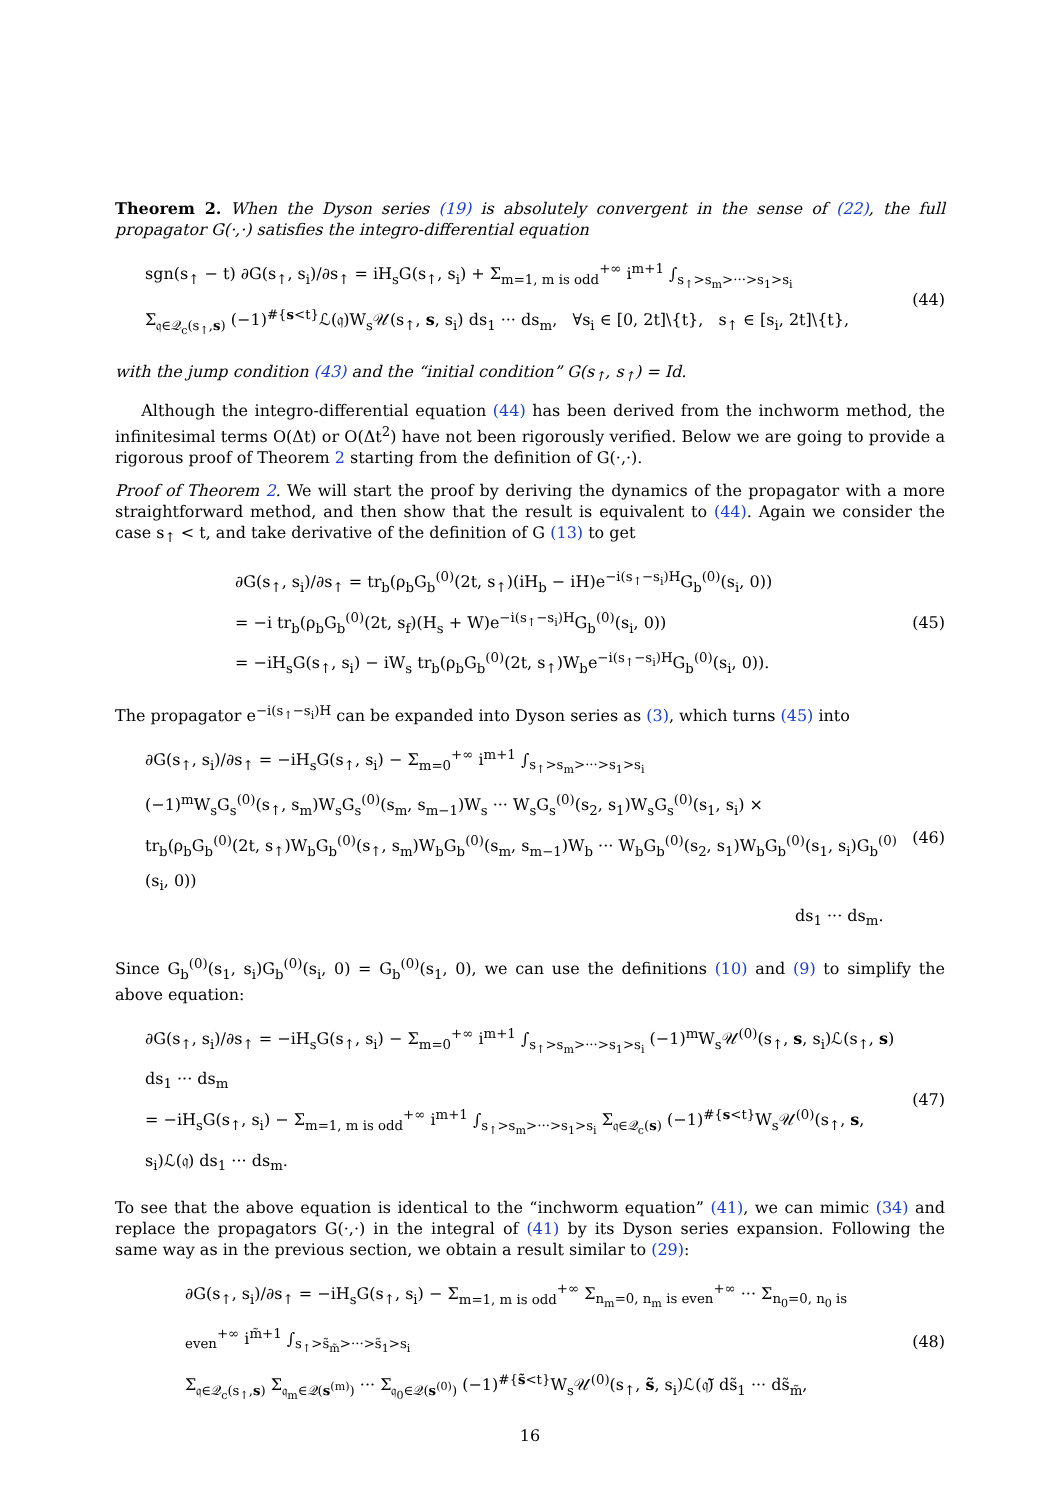Theorem 2. When the Dyson series (19) is absolutely convergent in the sense of (22), the full propagator G(·,·) satisfies the integro-differential equation
sgn(s<sub>↑</sub> − t) ∂G(s<sub>↑</sub>, s<sub>i</sub>)/∂s<sub>↑</sub> = iH<sub>s</sub>G(s<sub>↑</sub>, s<sub>i</sub>) + Σ<sub>m=1, m is odd</sub><sup>+∞</sup> i<sup>m+1</sup> ∫<sub>s<sub>↑</sub>>s<sub>m</sub>>···>s<sub>1</sub>>s<sub>i</sub></sub>
Σ<sub>𝔮∈𝒬<sub>c</sub>(s<sub>↑</sub>,s)</sub> (−1)<sup>#{s<t}</sup>ℒ(𝔮)W<sub>s</sub>𝒰(s<sub>↑</sub>, s, s<sub>i</sub>) ds<sub>1</sub> ··· ds<sub>m</sub>, ∀s<sub>i</sub> ∈ [0, 2t]\{t}, s<sub>↑</sub> ∈ [s<sub>i</sub>, 2t]\{t},
(44)
with the jump condition (43) and the “initial condition” G(s<sub>↑</sub>, s<sub>↑</sub>) = Id.
Although the integro-differential equation (44) has been derived from the inchworm method, the infinitesimal terms O(Δt) or O(Δt<sup>2</sup>) have not been rigorously verified. Below we are going to provide a rigorous proof of Theorem 2 starting from the definition of G(·,·).
Proof of Theorem 2. We will start the proof by deriving the dynamics of the propagator with a more straightforward method, and then show that the result is equivalent to (44). Again we consider the case s<sub>↑</sub> < t, and take derivative of the definition of G (13) to get
∂G(s<sub>↑</sub>, s<sub>i</sub>)/∂s<sub>↑</sub> = tr<sub>b</sub>(ρ<sub>b</sub>G<sub>b</sub><sup>(0)</sup>(2t, s<sub>↑</sub>)(iH<sub>b</sub> − iH)e<sup>−i(s<sub>↑</sub>−s<sub>i</sub>)H</sup>G<sub>b</sub><sup>(0)</sup>(s<sub>i</sub>, 0))
= −i tr<sub>b</sub>(ρ<sub>b</sub>G<sub>b</sub><sup>(0)</sup>(2t, s<sub>f</sub>)(H<sub>s</sub> + W)e<sup>−i(s<sub>↑</sub>−s<sub>i</sub>)H</sup>G<sub>b</sub><sup>(0)</sup>(s<sub>i</sub>, 0))
= −iH<sub>s</sub>G(s<sub>↑</sub>, s<sub>i</sub>) − iW<sub>s</sub> tr<sub>b</sub>(ρ<sub>b</sub>G<sub>b</sub><sup>(0)</sup>(2t, s<sub>↑</sub>)W<sub>b</sub>e<sup>−i(s<sub>↑</sub>−s<sub>i</sub>)H</sup>G<sub>b</sub><sup>(0)</sup>(s<sub>i</sub>, 0)).
(45)
The propagator e<sup>−i(s<sub>↑</sub>−s<sub>i</sub>)H</sup> can be expanded into Dyson series as (3), which turns (45) into
∂G(s<sub>↑</sub>, s<sub>i</sub>)/∂s<sub>↑</sub> = −iH<sub>s</sub>G(s<sub>↑</sub>, s<sub>i</sub>) − Σ<sub>m=0</sub><sup>+∞</sup> i<sup>m+1</sup> ∫<sub>s<sub>↑</sub>>s<sub>m</sub>>···>s<sub>1</sub>>s<sub>i</sub></sub>
(−1)<sup>m</sup>W<sub>s</sub>G<sub>s</sub><sup>(0)</sup>(s<sub>↑</sub>, s<sub>m</sub>)W<sub>s</sub>G<sub>s</sub><sup>(0)</sup>(s<sub>m</sub>, s<sub>m−1</sub>)W<sub>s</sub> ··· W<sub>s</sub>G<sub>s</sub><sup>(0)</sup>(s<sub>2</sub>, s<sub>1</sub>)W<sub>s</sub>G<sub>s</sub><sup>(0)</sup>(s<sub>1</sub>, s<sub>i</sub>) ×
tr<sub>b</sub>(ρ<sub>b</sub>G<sub>b</sub><sup>(0)</sup>(2t, s<sub>↑</sub>)W<sub>b</sub>G<sub>b</sub><sup>(0)</sup>(s<sub>↑</sub>, s<sub>m</sub>)W<sub>b</sub>G<sub>b</sub><sup>(0)</sup>(s<sub>m</sub>, s<sub>m−1</sub>)W<sub>b</sub> ··· W<sub>b</sub>G<sub>b</sub><sup>(0)</sup>(s<sub>2</sub>, s<sub>1</sub>)W<sub>b</sub>G<sub>b</sub><sup>(0)</sup>(s<sub>1</sub>, s<sub>i</sub>)G<sub>b</sub><sup>(0)</sup>(s<sub>i</sub>, 0))
ds<sub>1</sub> ··· ds<sub>m</sub>.
(46)
Since G<sub>b</sub><sup>(0)</sup>(s<sub>1</sub>, s<sub>i</sub>)G<sub>b</sub><sup>(0)</sup>(s<sub>i</sub>, 0) = G<sub>b</sub><sup>(0)</sup>(s<sub>1</sub>, 0), we can use the definitions (10) and (9) to simplify the above equation:
∂G(s<sub>↑</sub>, s<sub>i</sub>)/∂s<sub>↑</sub> = −iH<sub>s</sub>G(s<sub>↑</sub>, s<sub>i</sub>) − Σ<sub>m=0</sub><sup>+∞</sup> i<sup>m+1</sup> ∫<sub>s<sub>↑</sub>>s<sub>m</sub>>···>s<sub>1</sub>>s<sub>i</sub></sub> (−1)<sup>m</sup>W<sub>s</sub>𝒰<sup>(0)</sup>(s<sub>↑</sub>, s, s<sub>i</sub>)ℒ(s<sub>↑</sub>, s) ds<sub>1</sub> ··· ds<sub>m</sub>
= −iH<sub>s</sub>G(s<sub>↑</sub>, s<sub>i</sub>) − Σ<sub>m=1, m is odd</sub><sup>+∞</sup> i<sup>m+1</sup> ∫<sub>s<sub>↑</sub>>s<sub>m</sub>>···>s<sub>1</sub>>s<sub>i</sub></sub> Σ<sub>𝔮∈𝒬<sub>c</sub>(s)</sub> (−1)<sup>#{s<t}</sup>W<sub>s</sub>𝒰<sup>(0)</sup>(s<sub>↑</sub>, s, s<sub>i</sub>)ℒ(𝔮) ds<sub>1</sub> ··· ds<sub>m</sub>.
(47)
To see that the above equation is identical to the “inchworm equation” (41), we can mimic (34) and replace the propagators G(·,·) in the integral of (41) by its Dyson series expansion. Following the same way as in the previous section, we obtain a result similar to (29):
∂G(s<sub>↑</sub>, s<sub>i</sub>)/∂s<sub>↑</sub> = −iH<sub>s</sub>G(s<sub>↑</sub>, s<sub>i</sub>) − Σ<sub>m=1, m is odd</sub><sup>+∞</sup> Σ<sub>n<sub>m</sub>=0, n<sub>m</sub> is even</sub><sup>+∞</sup> ··· Σ<sub>n<sub>0</sub>=0, n<sub>0</sub> is even</sub><sup>+∞</sup> i<sup>m̃+1</sup> ∫<sub>s<sub>↑</sub>>s̃<sub>m̃</sub>>···>s̃<sub>1</sub>>s<sub>i</sub></sub>
Σ<sub>𝔮∈𝒬<sub>c</sub>(s<sub>↑</sub>,s)</sub> Σ<sub>𝔮<sub>m</sub>∈𝒬(s<sup>(m)</sup>)</sub> ··· Σ<sub>𝔮<sub>0</sub>∈𝒬(s<sup>(0)</sup>)</sub> (−1)<sup>#{s̃<t}</sup>W<sub>s</sub>𝒰<sup>(0)</sup>(s<sub>↑</sub>, s̃, s<sub>i</sub>)ℒ(𝔮̃) ds̃<sub>1</sub> ··· ds̃<sub>m̃</sub>,
(48)
16